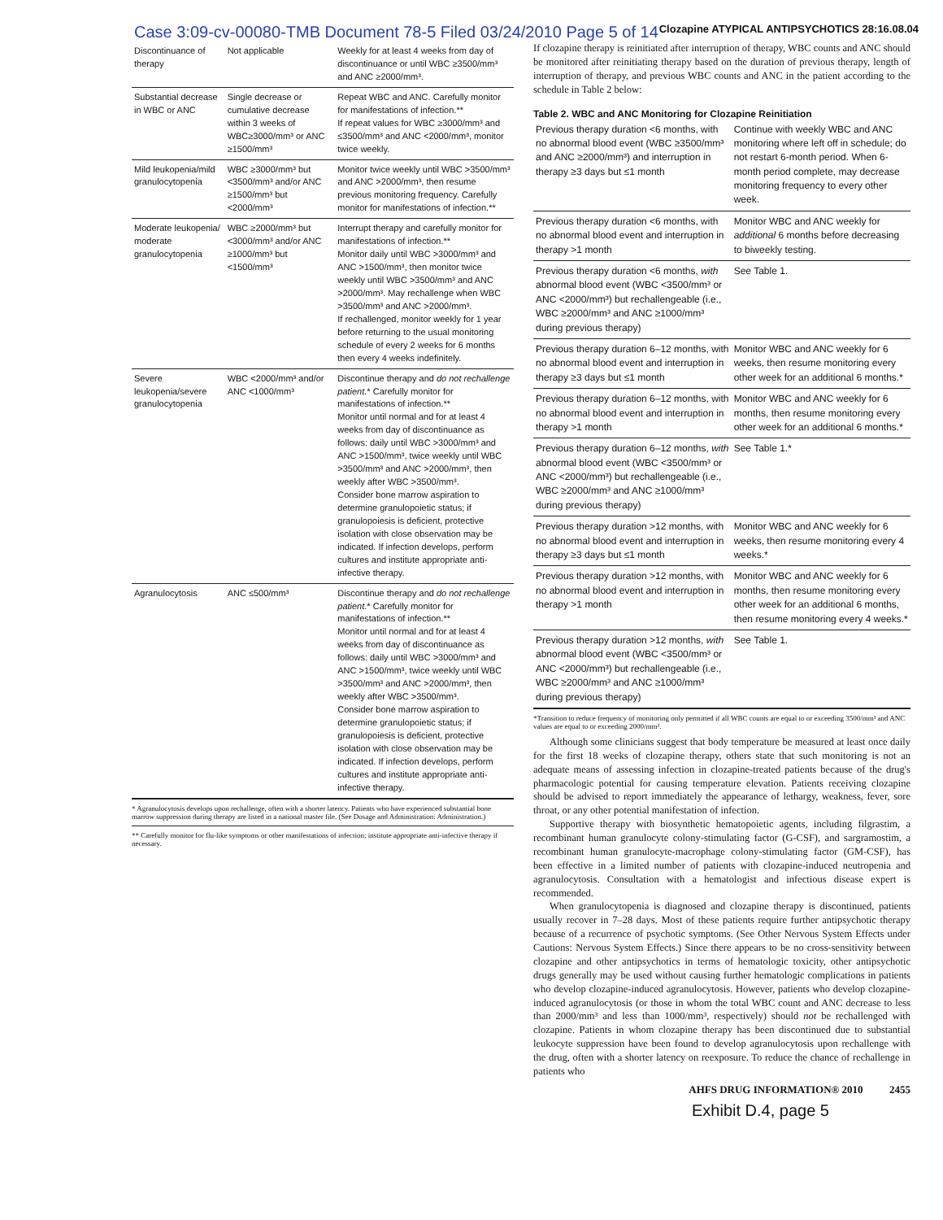Case 3:09-cv-00080-TMB Document 78-5 Filed 03/24/2010 Page 5 of 14 Clozapine ATYPICAL ANTIPSYCHOTICS 28:16.08.04
| Discontinuance of therapy | Not applicable | Weekly for at least 4 weeks from day of discontinuance or until WBC ≥3500/mm³ and ANC ≥2000/mm³. |
| Substantial decrease in WBC or ANC | Single decrease or cumulative decrease within 3 weeks of WBC≥3000/mm³ or ANC ≥1500/mm³ | Repeat WBC and ANC. Carefully monitor for manifestations of infection.** If repeat values for WBC ≥3000/mm³ and ≤3500/mm³ and ANC <2000/mm³, monitor twice weekly. |
| Mild leukopenia/mild granulocytopenia | WBC ≥3000/mm³ but <3500/mm³ and/or ANC ≥1500/mm³ but <2000/mm³ | Monitor twice weekly until WBC >3500/mm³ and ANC >2000/mm³, then resume previous monitoring frequency. Carefully monitor for manifestations of infection.** |
| Moderate leukopenia/ moderate granulocytopenia | WBC ≥2000/mm³ but <3000/mm³ and/or ANC ≥1000/mm³ but <1500/mm³ | Interrupt therapy and carefully monitor for manifestations of infection.** Monitor daily until WBC >3000/mm³ and ANC >1500/mm³, then monitor twice weekly until WBC >3500/mm³ and ANC >2000/mm³. May rechallenge when WBC >3500/mm³ and ANC >2000/mm³. If rechallenged, monitor weekly for 1 year before returning to the usual monitoring schedule of every 2 weeks for 6 months then every 4 weeks indefinitely. |
| Severe leukopenia/severe granulocytopenia | WBC <2000/mm³ and/or ANC <1000/mm³ | Discontinue therapy and do not rechallenge patient. * Carefully monitor for manifestations of infection.** Monitor until normal and for at least 4 weeks from day of discontinuance as follows: daily until WBC >3000/mm³ and ANC >1500/mm³, twice weekly until WBC >3500/mm³ and ANC >2000/mm³, then weekly after WBC >3500/mm³. Consider bone marrow aspiration to determine granulopoietic status; if granulopoiesis is deficient, protective isolation with close observation may be indicated. If infection develops, perform cultures and institute appropriate anti-infective therapy. |
| Agranulocytosis | ANC ≤500/mm³ | Discontinue therapy and do not rechallenge patient. * Carefully monitor for manifestations of infection.** Monitor until normal and for at least 4 weeks from day of discontinuance as follows: daily until WBC >3000/mm³ and ANC >1500/mm³, twice weekly until WBC >3500/mm³ and ANC >2000/mm³, then weekly after WBC >3500/mm³. Consider bone marrow aspiration to determine granulopoietic status; if granulopoiesis is deficient, protective isolation with close observation may be indicated. If infection develops, perform cultures and institute appropriate anti-infective therapy. |
* Agranulocytosis develops upon rechallenge, often with a shorter latency. Patients who have experienced substantial bone marrow suppression during therapy are listed in a national master file. (See Dosage and Administration: Administration.)
** Carefully monitor for flu-like symptoms or other manifestations of infection; institute appropriate anti-infective therapy if necessary.
If clozapine therapy is reinitiated after interruption of therapy, WBC counts and ANC should be monitored after reinitiating therapy based on the duration of previous therapy, length of interruption of therapy, and previous WBC counts and ANC in the patient according to the schedule in Table 2 below:
Table 2. WBC and ANC Monitoring for Clozapine Reinitiation
| Previous therapy duration <6 months, with no abnormal blood event (WBC ≥3500/mm³ and ANC ≥2000/mm³) and interruption in therapy ≥3 days but ≤1 month | Continue with weekly WBC and ANC monitoring where left off in schedule; do not restart 6-month period. When 6-month period complete, may decrease monitoring frequency to every other week. |
| Previous therapy duration <6 months, with no abnormal blood event and interruption in therapy >1 month | Monitor WBC and ANC weekly for additional 6 months before decreasing to biweekly testing. |
| Previous therapy duration <6 months, with abnormal blood event (WBC <3500/mm³ or ANC <2000/mm³) but rechallengeable (i.e., WBC ≥2000/mm³ and ANC ≥1000/mm³ during previous therapy) | See Table 1. |
| Previous therapy duration 6–12 months, with no abnormal blood event and interruption in therapy ≥3 days but ≤1 month | Monitor WBC and ANC weekly for 6 weeks, then resume monitoring every other week for an additional 6 months.* |
| Previous therapy duration 6–12 months, with no abnormal blood event and interruption in therapy >1 month | Monitor WBC and ANC weekly for 6 months, then resume monitoring every other week for an additional 6 months.* |
| Previous therapy duration 6–12 months, with abnormal blood event (WBC <3500/mm³ or ANC <2000/mm³) but rechallengeable (i.e., WBC ≥2000/mm³ and ANC ≥1000/mm³ during previous therapy) | See Table 1.* |
| Previous therapy duration >12 months, with no abnormal blood event and interruption in therapy ≥3 days but ≤1 month | Monitor WBC and ANC weekly for 6 weeks, then resume monitoring every 4 weeks.* |
| Previous therapy duration >12 months, with no abnormal blood event and interruption in therapy >1 month | Monitor WBC and ANC weekly for 6 months, then resume monitoring every other week for an additional 6 months, then resume monitoring every 4 weeks.* |
| Previous therapy duration >12 months, with abnormal blood event (WBC <3500/mm³ or ANC <2000/mm³) but rechallengeable (i.e., WBC ≥2000/mm³ and ANC ≥1000/mm³ during previous therapy) | See Table 1. |
*Transition to reduce frequency of monitoring only permitted if all WBC counts are equal to or exceeding 3500/mm³ and ANC values are equal to or exceeding 2000/mm³.
Although some clinicians suggest that body temperature be measured at least once daily for the first 18 weeks of clozapine therapy, others state that such monitoring is not an adequate means of assessing infection in clozapine-treated patients because of the drug's pharmacologic potential for causing temperature elevation. Patients receiving clozapine should be advised to report immediately the appearance of lethargy, weakness, fever, sore throat, or any other potential manifestation of infection.
Supportive therapy with biosynthetic hematopoietic agents, including filgrastim, a recombinant human granulocyte colony-stimulating factor (G-CSF), and sargramostim, a recombinant human granulocyte-macrophage colony-stimulating factor (GM-CSF), has been effective in a limited number of patients with clozapine-induced neutropenia and agranulocytosis. Consultation with a hematologist and infectious disease expert is recommended.
When granulocytopenia is diagnosed and clozapine therapy is discontinued, patients usually recover in 7–28 days. Most of these patients require further antipsychotic therapy because of a recurrence of psychotic symptoms. (See Other Nervous System Effects under Cautions: Nervous System Effects.) Since there appears to be no cross-sensitivity between clozapine and other antipsychotics in terms of hematologic toxicity, other antipsychotic drugs generally may be used without causing further hematologic complications in patients who develop clozapine-induced agranulocytosis. However, patients who develop clozapine-induced agranulocytosis (or those in whom the total WBC count and ANC decrease to less than 2000/mm³ and less than 1000/mm³, respectively) should not be rechallenged with clozapine. Patients in whom clozapine therapy has been discontinued due to substantial leukocyte suppression have been found to develop agranulocytosis upon rechallenge with the drug, often with a shorter latency on reexposure. To reduce the chance of rechallenge in patients who
AHFS DRUG INFORMATION® 2010 2455
Exhibit D.4, page 5